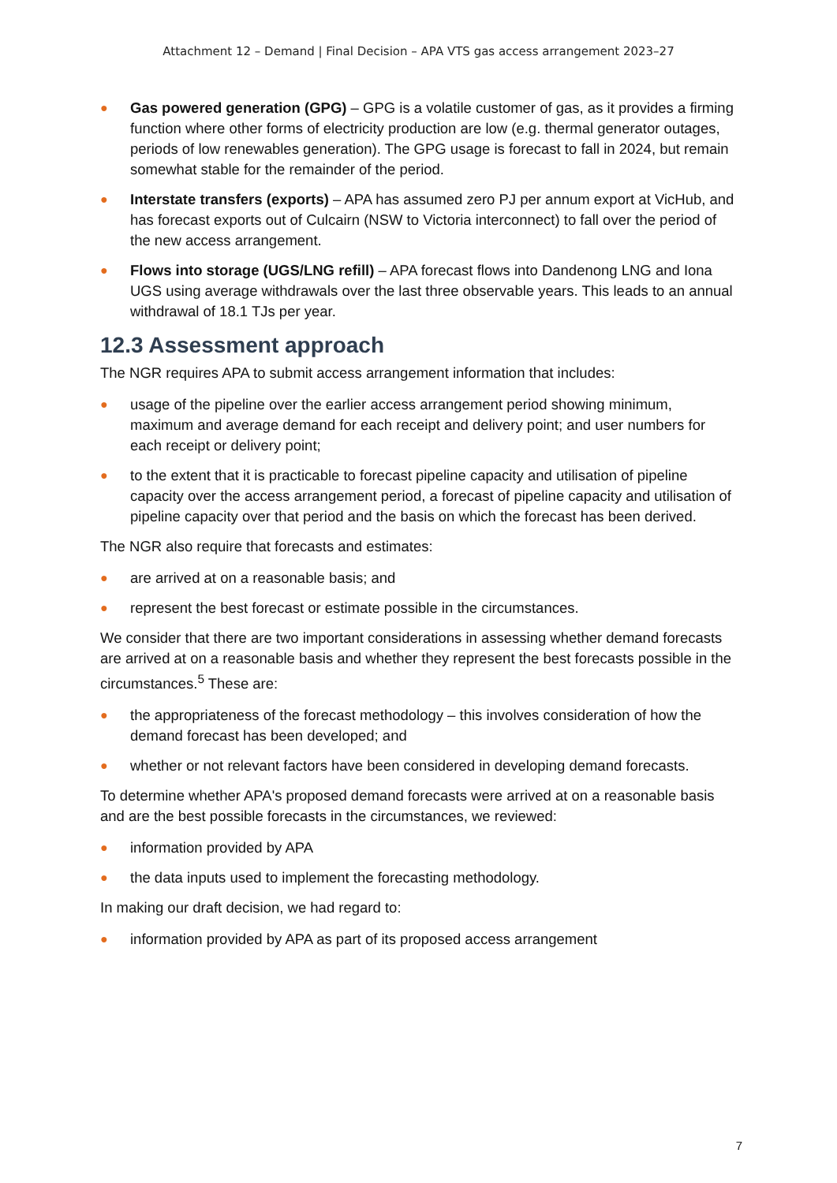Attachment 12 – Demand | Final Decision – APA VTS gas access arrangement 2023–27
● Gas powered generation (GPG) – GPG is a volatile customer of gas, as it provides a firming function where other forms of electricity production are low (e.g. thermal generator outages, periods of low renewables generation). The GPG usage is forecast to fall in 2024, but remain somewhat stable for the remainder of the period.
● Interstate transfers (exports) – APA has assumed zero PJ per annum export at VicHub, and has forecast exports out of Culcairn (NSW to Victoria interconnect) to fall over the period of the new access arrangement.
● Flows into storage (UGS/LNG refill) – APA forecast flows into Dandenong LNG and Iona UGS using average withdrawals over the last three observable years. This leads to an annual withdrawal of 18.1 TJs per year.
12.3 Assessment approach
The NGR requires APA to submit access arrangement information that includes:
● usage of the pipeline over the earlier access arrangement period showing minimum, maximum and average demand for each receipt and delivery point; and user numbers for each receipt or delivery point;
● to the extent that it is practicable to forecast pipeline capacity and utilisation of pipeline capacity over the access arrangement period, a forecast of pipeline capacity and utilisation of pipeline capacity over that period and the basis on which the forecast has been derived.
The NGR also require that forecasts and estimates:
● are arrived at on a reasonable basis; and
● represent the best forecast or estimate possible in the circumstances.
We consider that there are two important considerations in assessing whether demand forecasts are arrived at on a reasonable basis and whether they represent the best forecasts possible in the circumstances.<sup>5</sup> These are:
● the appropriateness of the forecast methodology – this involves consideration of how the demand forecast has been developed; and
● whether or not relevant factors have been considered in developing demand forecasts.
To determine whether APA's proposed demand forecasts were arrived at on a reasonable basis and are the best possible forecasts in the circumstances, we reviewed:
● information provided by APA
● the data inputs used to implement the forecasting methodology.
In making our draft decision, we had regard to:
● information provided by APA as part of its proposed access arrangement
7